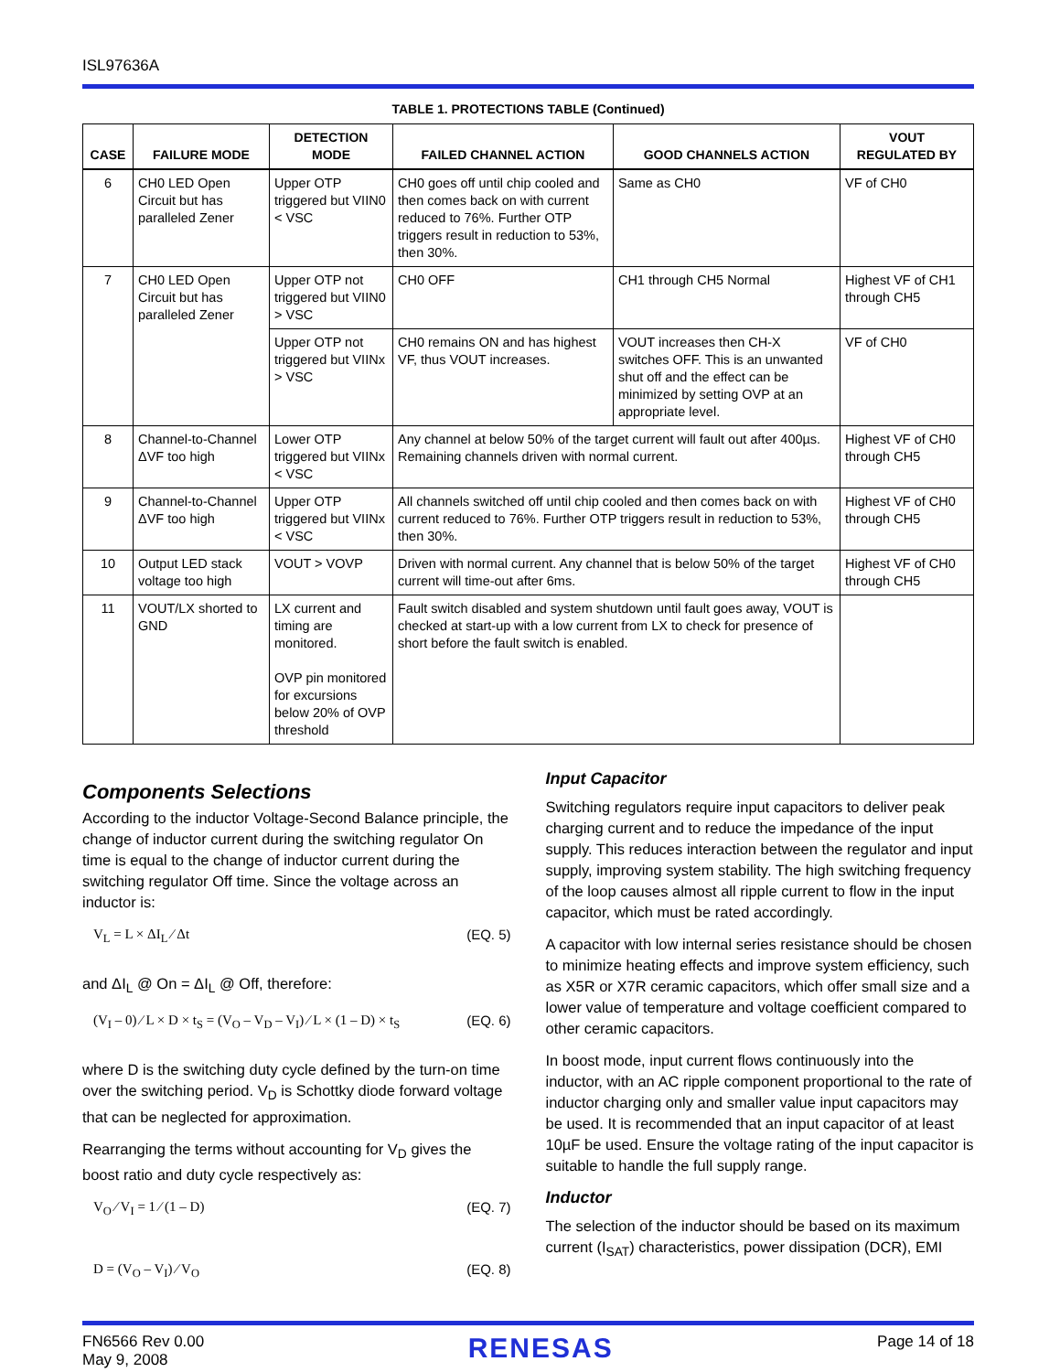ISL97636A
TABLE 1. PROTECTIONS TABLE (Continued)
| CASE | FAILURE MODE | DETECTION MODE | FAILED CHANNEL ACTION | GOOD CHANNELS ACTION | VOUT REGULATED BY |
| --- | --- | --- | --- | --- | --- |
| 6 | CH0 LED Open Circuit but has paralleled Zener | Upper OTP triggered but VIIN0 < VSC | CH0 goes off until chip cooled and then comes back on with current reduced to 76%. Further OTP triggers result in reduction to 53%, then 30%. | Same as CH0 | VF of CH0 |
| 7 | CH0 LED Open Circuit but has paralleled Zener | Upper OTP not triggered but VIIN0 > VSC | CH0 OFF | CH1 through CH5 Normal | Highest VF of CH1 through CH5 |
| | | Upper OTP not triggered but VIINx > VSC | CH0 remains ON and has highest VF, thus VOUT increases. | VOUT increases then CH-X switches OFF. This is an unwanted shut off and the effect can be minimized by setting OVP at an appropriate level. | VF of CH0 |
| 8 | Channel-to-Channel ΔVF too high | Lower OTP triggered but VIINx < VSC | Any channel at below 50% of the target current will fault out after 400µs. Remaining channels driven with normal current. | | Highest VF of CH0 through CH5 |
| 9 | Channel-to-Channel ΔVF too high | Upper OTP triggered but VIINx < VSC | All channels switched off until chip cooled and then comes back on with current reduced to 76%. Further OTP triggers result in reduction to 53%, then 30%. | | Highest VF of CH0 through CH5 |
| 10 | Output LED stack voltage too high | VOUT > VOVP | Driven with normal current. Any channel that is below 50% of the target current will time-out after 6ms. | | Highest VF of CH0 through CH5 |
| 11 | VOUT/LX shorted to GND | LX current and timing are monitored. OVP pin monitored for excursions below 20% of OVP threshold | Fault switch disabled and system shutdown until fault goes away, VOUT is checked at start-up with a low current from LX to check for presence of short before the fault switch is enabled. | | |
Components Selections
According to the inductor Voltage-Second Balance principle, the change of inductor current during the switching regulator On time is equal to the change of inductor current during the switching regulator Off time. Since the voltage across an inductor is:
V<sub>L</sub> = L × ΔI<sub>L</sub> ⁄ Δt (EQ. 5)
and ΔI<sub>L</sub> @ On = ΔI<sub>L</sub> @ Off, therefore:
(V<sub>I</sub> – 0) ⁄ L × D × t<sub>S</sub> = (V<sub>O</sub> – V<sub>D</sub> – V<sub>I</sub>) ⁄ L × (1 – D) × t<sub>S</sub> (EQ. 6)
where D is the switching duty cycle defined by the turn-on time over the switching period. V<sub>D</sub> is Schottky diode forward voltage that can be neglected for approximation.
Rearranging the terms without accounting for V<sub>D</sub> gives the boost ratio and duty cycle respectively as:
V<sub>O</sub> ⁄ V<sub>I</sub> = 1 ⁄ (1 – D) (EQ. 7)
D = (V<sub>O</sub> – V<sub>I</sub>) ⁄ V<sub>O</sub> (EQ. 8)
Input Capacitor
Switching regulators require input capacitors to deliver peak charging current and to reduce the impedance of the input supply. This reduces interaction between the regulator and input supply, improving system stability. The high switching frequency of the loop causes almost all ripple current to flow in the input capacitor, which must be rated accordingly.
A capacitor with low internal series resistance should be chosen to minimize heating effects and improve system efficiency, such as X5R or X7R ceramic capacitors, which offer small size and a lower value of temperature and voltage coefficient compared to other ceramic capacitors.
In boost mode, input current flows continuously into the inductor, with an AC ripple component proportional to the rate of inductor charging only and smaller value input capacitors may be used. It is recommended that an input capacitor of at least 10µF be used. Ensure the voltage rating of the input capacitor is suitable to handle the full supply range.
Inductor
The selection of the inductor should be based on its maximum current (I<sub>SAT</sub>) characteristics, power dissipation (DCR), EMI
FN6566 Rev 0.00
May 9, 2008
RENESAS
Page 14 of 18